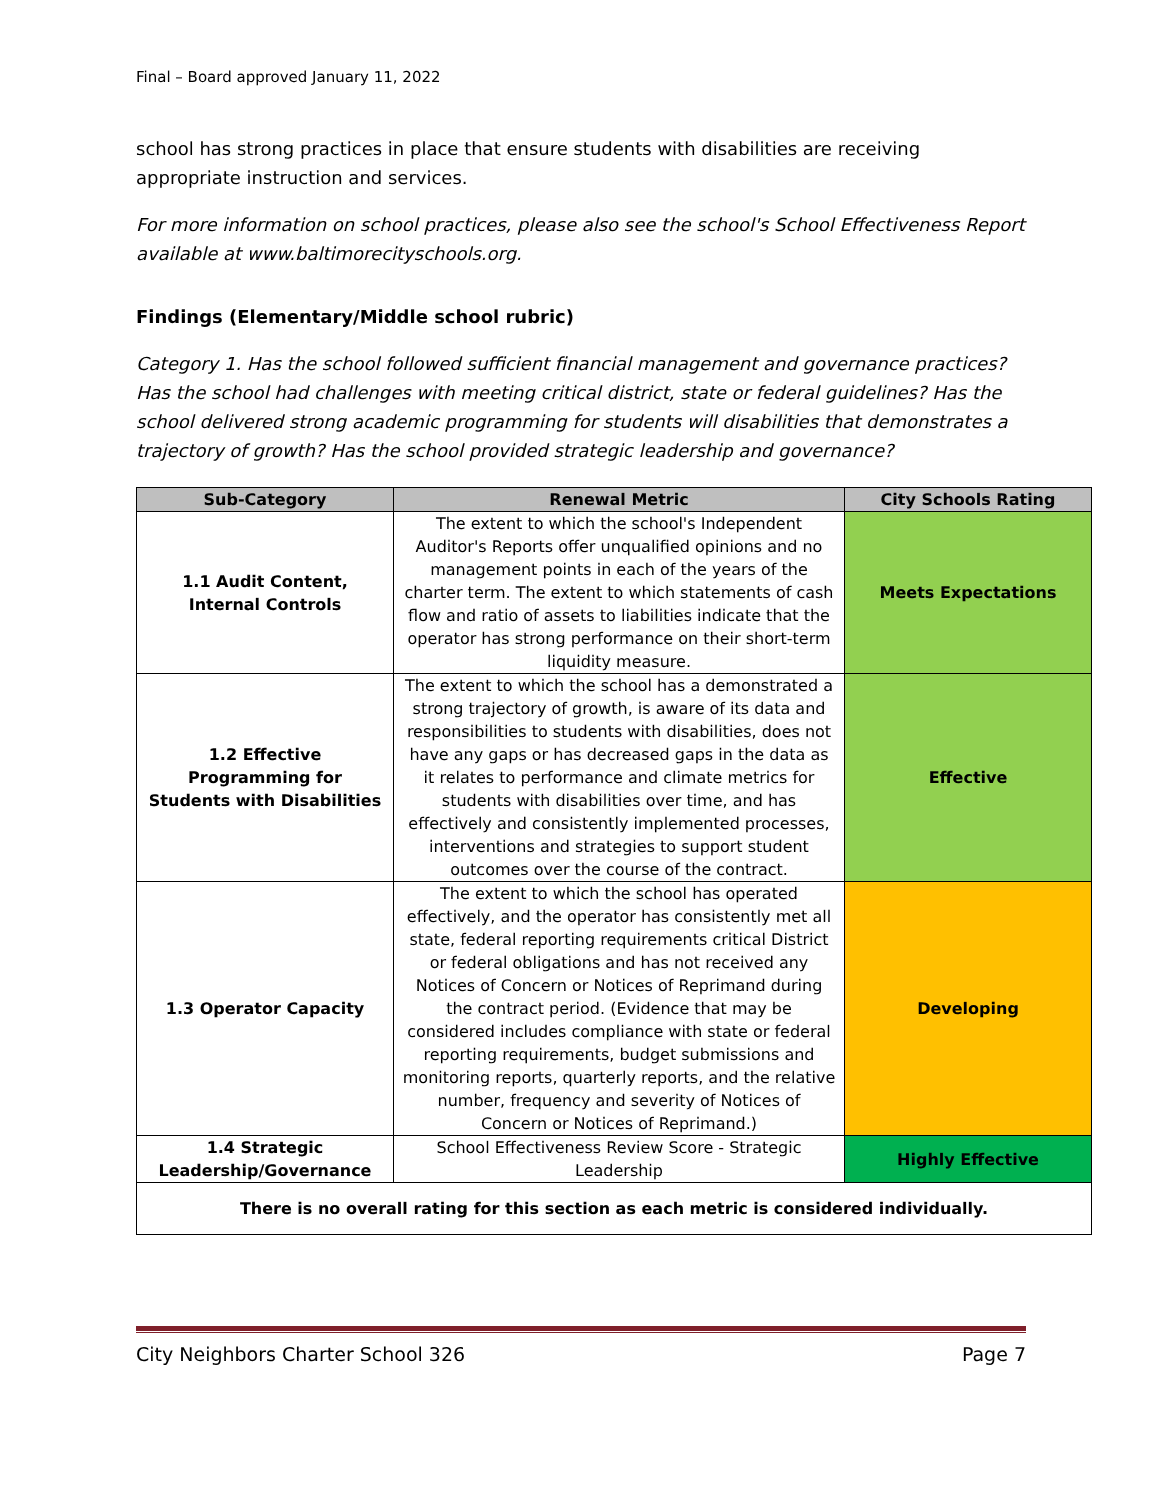Final – Board approved January 11, 2022
school has strong practices in place that ensure students with disabilities are receiving appropriate instruction and services.
For more information on school practices, please also see the school's School Effectiveness Report available at www.baltimorecityschools.org.
Findings (Elementary/Middle school rubric)
Category 1. Has the school followed sufficient financial management and governance practices? Has the school had challenges with meeting critical district, state or federal guidelines? Has the school delivered strong academic programming for students will disabilities that demonstrates a trajectory of growth? Has the school provided strategic leadership and governance?
| Sub-Category | Renewal Metric | City Schools Rating |
| --- | --- | --- |
| 1.1 Audit Content, Internal Controls | The extent to which the school's Independent Auditor's Reports offer unqualified opinions and no management points in each of the years of the charter term. The extent to which statements of cash flow and ratio of assets to liabilities indicate that the operator has strong performance on their short-term liquidity measure. | Meets Expectations |
| 1.2 Effective Programming for Students with Disabilities | The extent to which the school has a demonstrated a strong trajectory of growth, is aware of its data and responsibilities to students with disabilities, does not have any gaps or has decreased gaps in the data as it relates to performance and climate metrics for students with disabilities over time, and has effectively and consistently implemented processes, interventions and strategies to support student outcomes over the course of the contract. | Effective |
| 1.3 Operator Capacity | The extent to which the school has operated effectively, and the operator has consistently met all state, federal reporting requirements critical District or federal obligations and has not received any Notices of Concern or Notices of Reprimand during the contract period. (Evidence that may be considered includes compliance with state or federal reporting requirements, budget submissions and monitoring reports, quarterly reports, and the relative number, frequency and severity of Notices of Concern or Notices of Reprimand.) | Developing |
| 1.4 Strategic Leadership/Governance | School Effectiveness Review Score - Strategic Leadership | Highly Effective |
| There is no overall rating for this section as each metric is considered individually. | | |
City Neighbors Charter School 326 Page 7